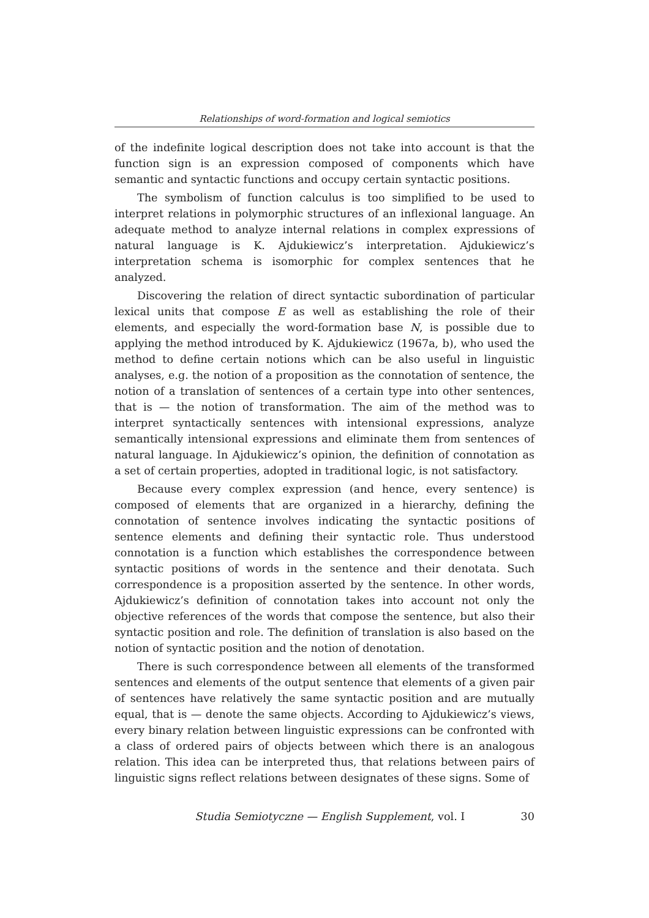Relationships of word-formation and logical semiotics
of the indefinite logical description does not take into account is that the function sign is an expression composed of components which have semantic and syntactic functions and occupy certain syntactic positions.
The symbolism of function calculus is too simplified to be used to interpret relations in polymorphic structures of an inflexional language. An adequate method to analyze internal relations in complex expressions of natural language is K. Ajdukiewicz’s interpretation. Ajdukiewicz’s interpretation schema is isomorphic for complex sentences that he analyzed.
Discovering the relation of direct syntactic subordination of particular lexical units that compose E as well as establishing the role of their elements, and especially the word-formation base N, is possible due to applying the method introduced by K. Ajdukiewicz (1967a, b), who used the method to define certain notions which can be also useful in linguistic analyses, e.g. the notion of a proposition as the connotation of sentence, the notion of a translation of sentences of a certain type into other sentences, that is — the notion of transformation. The aim of the method was to interpret syntactically sentences with intensional expressions, analyze semantically intensional expressions and eliminate them from sentences of natural language. In Ajdukiewicz’s opinion, the definition of connotation as a set of certain properties, adopted in traditional logic, is not satisfactory.
Because every complex expression (and hence, every sentence) is composed of elements that are organized in a hierarchy, defining the connotation of sentence involves indicating the syntactic positions of sentence elements and defining their syntactic role. Thus understood connotation is a function which establishes the correspondence between syntactic positions of words in the sentence and their denotata. Such correspondence is a proposition asserted by the sentence. In other words, Ajdukiewicz’s definition of connotation takes into account not only the objective references of the words that compose the sentence, but also their syntactic position and role. The definition of translation is also based on the notion of syntactic position and the notion of denotation.
There is such correspondence between all elements of the transformed sentences and elements of the output sentence that elements of a given pair of sentences have relatively the same syntactic position and are mutually equal, that is — denote the same objects. According to Ajdukiewicz’s views, every binary relation between linguistic expressions can be confronted with a class of ordered pairs of objects between which there is an analogous relation. This idea can be interpreted thus, that relations between pairs of linguistic signs reflect relations between designates of these signs. Some of
Studia Semiotyczne — English Supplement, vol. I 30